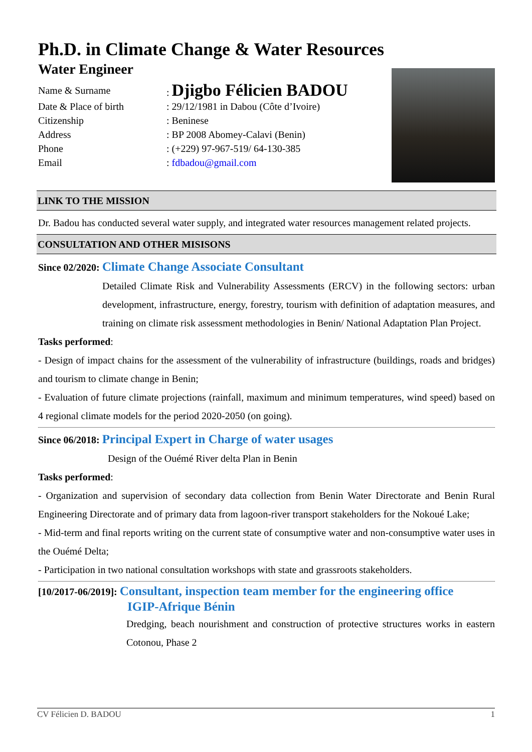Ph.D. in Climate Change & Water Resources
Water Engineer
Name & Surname: Djigbo Félicien BADOU
Date & Place of birth: 29/12/1981 in Dabou (Côte d’Ivoire)
Citizenship: Beninese
Address: BP 2008 Abomey-Calavi (Benin)
Phone: (+229) 97-967-519/ 64-130-385
Email: fdbadou@gmail.com
LINK TO THE MISSION
Dr. Badou has conducted several water supply, and integrated water resources management related projects.
CONSULTATION AND OTHER MISISONS
Since 02/2020: Climate Change Associate Consultant
Detailed Climate Risk and Vulnerability Assessments (ERCV) in the following sectors: urban development, infrastructure, energy, forestry, tourism with definition of adaptation measures, and training on climate risk assessment methodologies in Benin/ National Adaptation Plan Project.
Tasks performed:
- Design of impact chains for the assessment of the vulnerability of infrastructure (buildings, roads and bridges) and tourism to climate change in Benin;
- Evaluation of future climate projections (rainfall, maximum and minimum temperatures, wind speed) based on 4 regional climate models for the period 2020-2050 (on going).
Since 06/2018: Principal Expert in Charge of water usages
Design of the Ouémé River delta Plan in Benin
Tasks performed:
- Organization and supervision of secondary data collection from Benin Water Directorate and Benin Rural Engineering Directorate and of primary data from lagoon-river transport stakeholders for the Nokoué Lake;
- Mid-term and final reports writing on the current state of consumptive water and non-consumptive water uses in the Ouémé Delta;
- Participation in two national consultation workshops with state and grassroots stakeholders.
[10/2017-06/2019]: Consultant, inspection team member for the engineering office
IGIP-Afrique Bénin
Dredging, beach nourishment and construction of protective structures works in eastern Cotonou, Phase 2
CV Félicien D. BADOU 1